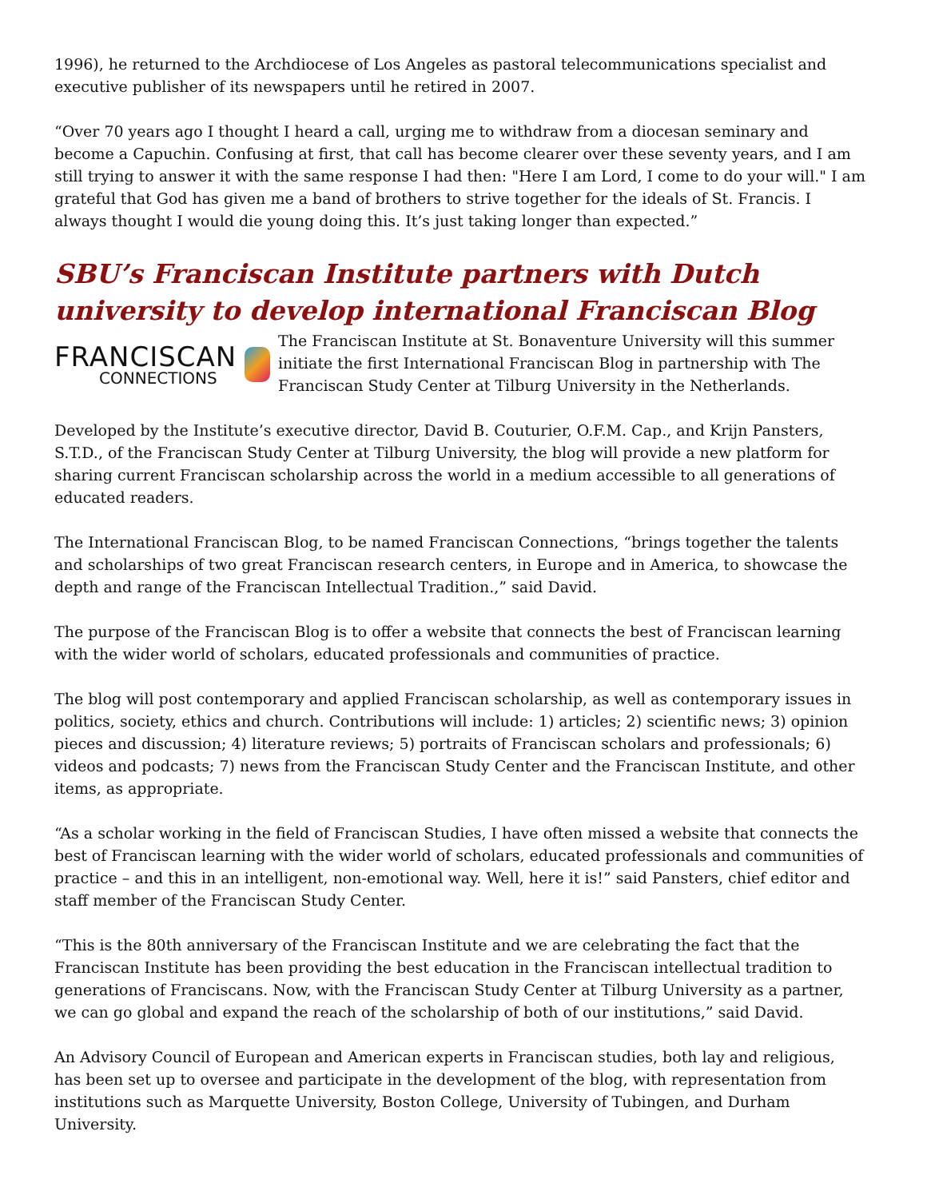1996), he returned to the Archdiocese of Los Angeles as pastoral telecommunications specialist and executive publisher of its newspapers until he retired in 2007.
“Over 70 years ago I thought I heard a call, urging me to withdraw from a diocesan seminary and become a Capuchin. Confusing at first, that call has become clearer over these seventy years, and I am still trying to answer it with the same response I had then: "Here I am Lord, I come to do your will." I am grateful that God has given me a band of brothers to strive together for the ideals of St. Francis. I always thought I would die young doing this. It’s just taking longer than expected.”
SBU’s Franciscan Institute partners with Dutch university to develop international Franciscan Blog
FRANCISCAN
CONNECTIONS
The Franciscan Institute at St. Bonaventure University will this summer initiate the first International Franciscan Blog in partnership with The Franciscan Study Center at Tilburg University in the Netherlands.
Developed by the Institute’s executive director, David B. Couturier, O.F.M. Cap., and Krijn Pansters, S.T.D., of the Franciscan Study Center at Tilburg University, the blog will provide a new platform for sharing current Franciscan scholarship across the world in a medium accessible to all generations of educated readers.
The International Franciscan Blog, to be named Franciscan Connections, “brings together the talents and scholarships of two great Franciscan research centers, in Europe and in America, to showcase the depth and range of the Franciscan Intellectual Tradition.,” said David.
The purpose of the Franciscan Blog is to offer a website that connects the best of Franciscan learning with the wider world of scholars, educated professionals and communities of practice.
The blog will post contemporary and applied Franciscan scholarship, as well as contemporary issues in politics, society, ethics and church. Contributions will include: 1) articles; 2) scientific news; 3) opinion pieces and discussion; 4) literature reviews; 5) portraits of Franciscan scholars and professionals; 6) videos and podcasts; 7) news from the Franciscan Study Center and the Franciscan Institute, and other items, as appropriate.
“As a scholar working in the field of Franciscan Studies, I have often missed a website that connects the best of Franciscan learning with the wider world of scholars, educated professionals and communities of practice – and this in an intelligent, non-emotional way. Well, here it is!” said Pansters, chief editor and staff member of the Franciscan Study Center.
“This is the 80th anniversary of the Franciscan Institute and we are celebrating the fact that the Franciscan Institute has been providing the best education in the Franciscan intellectual tradition to generations of Franciscans. Now, with the Franciscan Study Center at Tilburg University as a partner, we can go global and expand the reach of the scholarship of both of our institutions,” said David.
An Advisory Council of European and American experts in Franciscan studies, both lay and religious, has been set up to oversee and participate in the development of the blog, with representation from institutions such as Marquette University, Boston College, University of Tubingen, and Durham University.